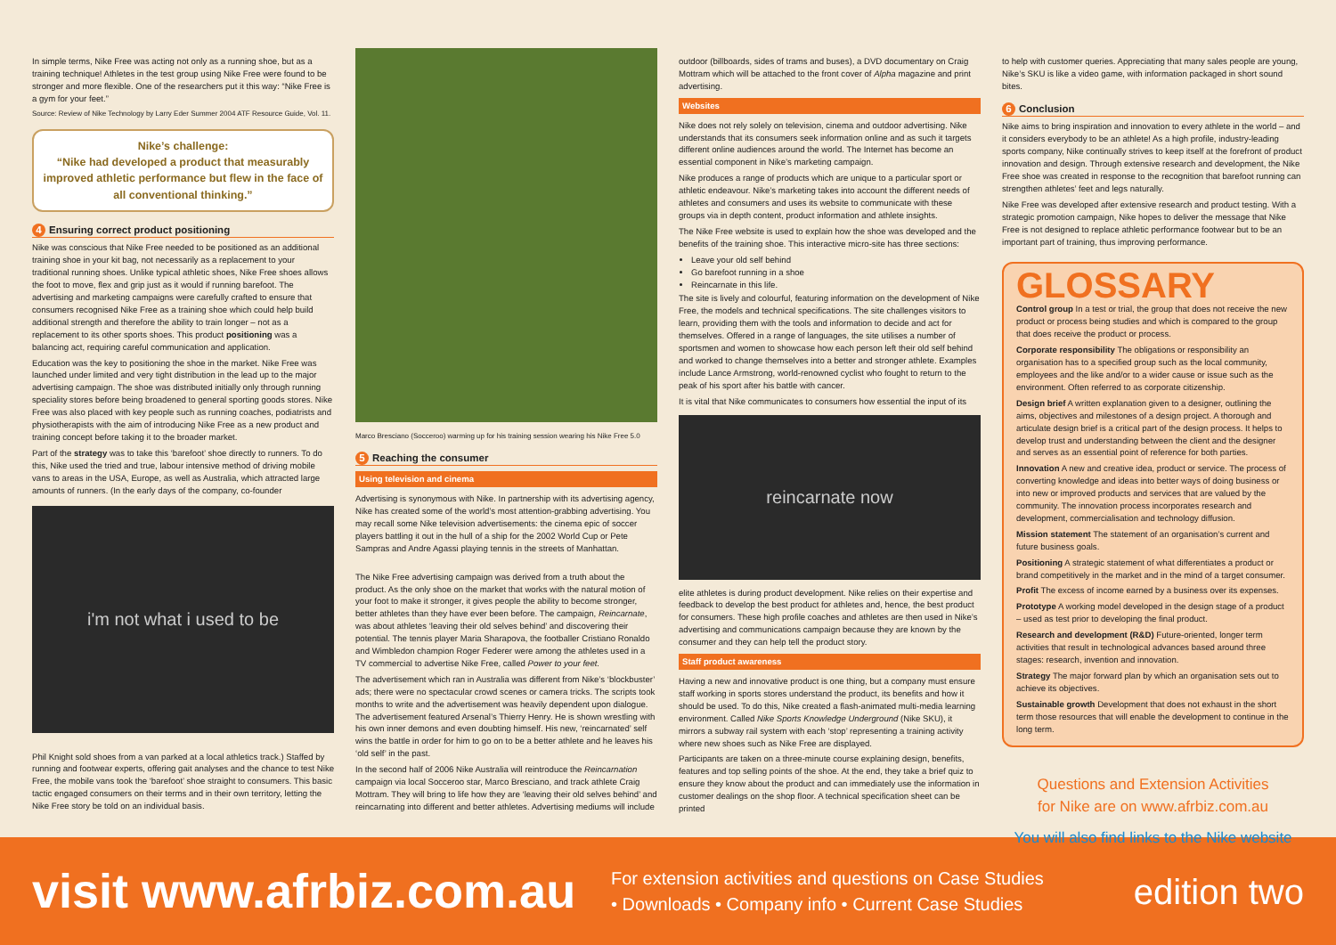In simple terms, Nike Free was acting not only as a running shoe, but as a training technique! Athletes in the test group using Nike Free were found to be stronger and more flexible. One of the researchers put it this way: “Nike Free is a gym for your feet.”
Source: Review of Nike Technology by Larry Eder Summer 2004 ATF Resource Guide, Vol. 11.
Nike’s challenge:
“Nike had developed a product that measurably improved athletic performance but flew in the face of all conventional thinking.”
4 Ensuring correct product positioning
Nike was conscious that Nike Free needed to be positioned as an additional training shoe in your kit bag, not necessarily as a replacement to your traditional running shoes. Unlike typical athletic shoes, Nike Free shoes allows the foot to move, flex and grip just as it would if running barefoot. The advertising and marketing campaigns were carefully crafted to ensure that consumers recognised Nike Free as a training shoe which could help build additional strength and therefore the ability to train longer – not as a replacement to its other sports shoes. This product positioning was a balancing act, requiring careful communication and application.
Education was the key to positioning the shoe in the market. Nike Free was launched under limited and very tight distribution in the lead up to the major advertising campaign. The shoe was distributed initially only through running speciality stores before being broadened to general sporting goods stores. Nike Free was also placed with key people such as running coaches, podiatrists and physiotherapists with the aim of introducing Nike Free as a new product and training concept before taking it to the broader market.
Part of the strategy was to take this ‘barefoot’ shoe directly to runners. To do this, Nike used the tried and true, labour intensive method of driving mobile vans to areas in the USA, Europe, as well as Australia, which attracted large amounts of runners. (In the early days of the company, co-founder
i'm not what i used to be
Phil Knight sold shoes from a van parked at a local athletics track.) Staffed by running and footwear experts, offering gait analyses and the chance to test Nike Free, the mobile vans took the ‘barefoot’ shoe straight to consumers. This basic tactic engaged consumers on their terms and in their own territory, letting the Nike Free story be told on an individual basis.
Marco Bresciano (Socceroo) warming up for his training session wearing his Nike Free 5.0
5 Reaching the consumer
Using television and cinema
Advertising is synonymous with Nike. In partnership with its advertising agency, Nike has created some of the world’s most attention-grabbing advertising. You may recall some Nike television advertisements: the cinema epic of soccer players battling it out in the hull of a ship for the 2002 World Cup or Pete Sampras and Andre Agassi playing tennis in the streets of Manhattan.
The Nike Free advertising campaign was derived from a truth about the product. As the only shoe on the market that works with the natural motion of your foot to make it stronger, it gives people the ability to become stronger, better athletes than they have ever been before. The campaign, Reincarnate, was about athletes ‘leaving their old selves behind’ and discovering their potential. The tennis player Maria Sharapova, the footballer Cristiano Ronaldo and Wimbledon champion Roger Federer were among the athletes used in a TV commercial to advertise Nike Free, called Power to your feet.
The advertisement which ran in Australia was different from Nike’s ‘blockbuster’ ads; there were no spectacular crowd scenes or camera tricks. The scripts took months to write and the advertisement was heavily dependent upon dialogue. The advertisement featured Arsenal’s Thierry Henry. He is shown wrestling with his own inner demons and even doubting himself. His new, ‘reincarnated’ self wins the battle in order for him to go on to be a better athlete and he leaves his ‘old self’ in the past.
In the second half of 2006 Nike Australia will reintroduce the Reincarnation campaign via local Socceroo star, Marco Bresciano, and track athlete Craig Mottram. They will bring to life how they are ‘leaving their old selves behind’ and reincarnating into different and better athletes. Advertising mediums will include
outdoor (billboards, sides of trams and buses), a DVD documentary on Craig Mottram which will be attached to the front cover of Alpha magazine and print advertising.
Websites
Nike does not rely solely on television, cinema and outdoor advertising. Nike understands that its consumers seek information online and as such it targets different online audiences around the world. The Internet has become an essential component in Nike’s marketing campaign.
Nike produces a range of products which are unique to a particular sport or athletic endeavour. Nike’s marketing takes into account the different needs of athletes and consumers and uses its website to communicate with these groups via in depth content, product information and athlete insights.
The Nike Free website is used to explain how the shoe was developed and the benefits of the training shoe. This interactive micro-site has three sections:
Leave your old self behind
Go barefoot running in a shoe
Reincarnate in this life.
The site is lively and colourful, featuring information on the development of Nike Free, the models and technical specifications. The site challenges visitors to learn, providing them with the tools and information to decide and act for themselves. Offered in a range of languages, the site utilises a number of sportsmen and women to showcase how each person left their old self behind and worked to change themselves into a better and stronger athlete. Examples include Lance Armstrong, world-renowned cyclist who fought to return to the peak of his sport after his battle with cancer.
It is vital that Nike communicates to consumers how essential the input of its
reincarnate now
elite athletes is during product development. Nike relies on their expertise and feedback to develop the best product for athletes and, hence, the best product for consumers. These high profile coaches and athletes are then used in Nike’s advertising and communications campaign because they are known by the consumer and they can help tell the product story.
Staff product awareness
Having a new and innovative product is one thing, but a company must ensure staff working in sports stores understand the product, its benefits and how it should be used. To do this, Nike created a flash-animated multi-media learning environment. Called Nike Sports Knowledge Underground (Nike SKU), it mirrors a subway rail system with each ‘stop’ representing a training activity where new shoes such as Nike Free are displayed.
Participants are taken on a three-minute course explaining design, benefits, features and top selling points of the shoe. At the end, they take a brief quiz to ensure they know about the product and can immediately use the information in customer dealings on the shop floor. A technical specification sheet can be printed
to help with customer queries. Appreciating that many sales people are young, Nike’s SKU is like a video game, with information packaged in short sound bites.
6 Conclusion
Nike aims to bring inspiration and innovation to every athlete in the world – and it considers everybody to be an athlete! As a high profile, industry-leading sports company, Nike continually strives to keep itself at the forefront of product innovation and design. Through extensive research and development, the Nike Free shoe was created in response to the recognition that barefoot running can strengthen athletes’ feet and legs naturally.
Nike Free was developed after extensive research and product testing. With a strategic promotion campaign, Nike hopes to deliver the message that Nike Free is not designed to replace athletic performance footwear but to be an important part of training, thus improving performance.
GLOSSARY
Control group In a test or trial, the group that does not receive the new product or process being studies and which is compared to the group that does receive the product or process.
Corporate responsibility The obligations or responsibility an organisation has to a specified group such as the local community, employees and the like and/or to a wider cause or issue such as the environment. Often referred to as corporate citizenship.
Design brief A written explanation given to a designer, outlining the aims, objectives and milestones of a design project. A thorough and articulate design brief is a critical part of the design process. It helps to develop trust and understanding between the client and the designer and serves as an essential point of reference for both parties.
Innovation A new and creative idea, product or service. The process of converting knowledge and ideas into better ways of doing business or into new or improved products and services that are valued by the community. The innovation process incorporates research and development, commercialisation and technology diffusion.
Mission statement The statement of an organisation’s current and future business goals.
Positioning A strategic statement of what differentiates a product or brand competitively in the market and in the mind of a target consumer.
Profit The excess of income earned by a business over its expenses.
Prototype A working model developed in the design stage of a product – used as test prior to developing the final product.
Research and development (R&D) Future-oriented, longer term activities that result in technological advances based around three stages: research, invention and innovation.
Strategy The major forward plan by which an organisation sets out to achieve its objectives.
Sustainable growth Development that does not exhaust in the short term those resources that will enable the development to continue in the long term.
Questions and Extension Activities
for Nike are on www.afrbiz.com.au
You will also find links to the Nike website
visit www.afrbiz.com.au
For extension activities and questions on Case Studies
• Downloads • Company info • Current Case Studies
edition two